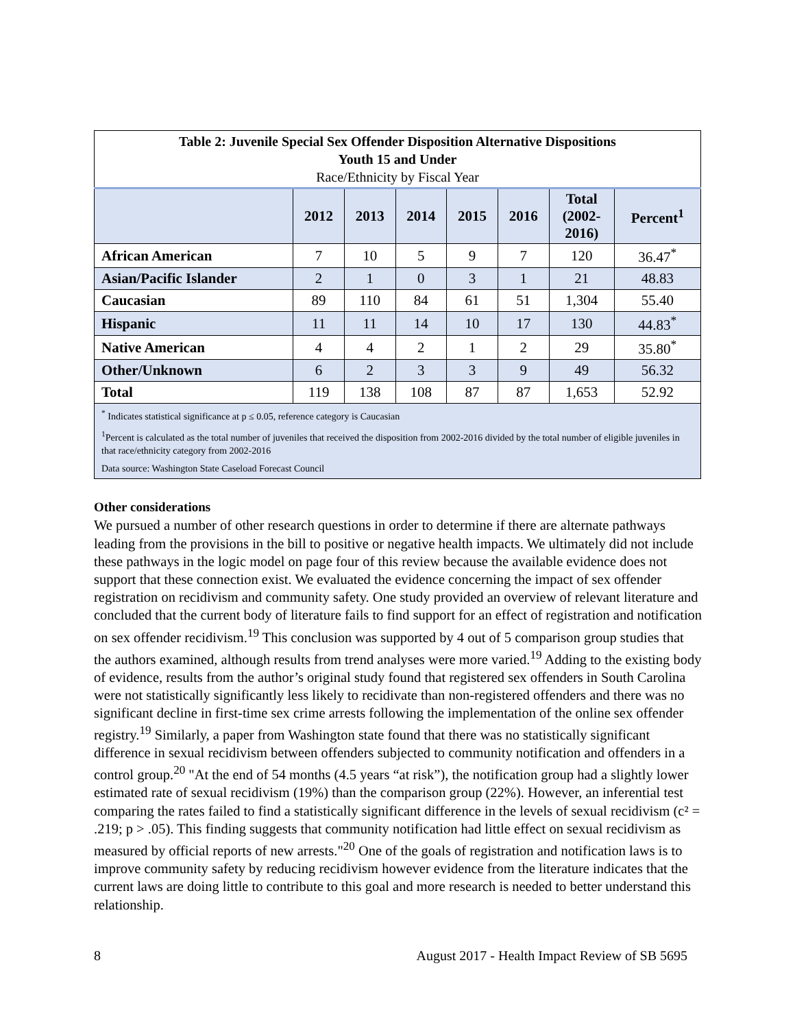| Table 2: Juvenile Special Sex Offender Disposition Alternative Dispositions Youth 15 and Under Race/Ethnicity by Fiscal Year | | | | | | | |
| | 2012 | 2013 | 2014 | 2015 | 2016 | Total (2002- 2016) | Percent<sup>1</sup> |
| African American | 7 | 10 | 5 | 9 | 7 | 120 | 36.47<sup>*</sup> |
| Asian/Pacific Islander | 2 | 1 | 0 | 3 | 1 | 21 | 48.83 |
| Caucasian | 89 | 110 | 84 | 61 | 51 | 1,304 | 55.40 |
| Hispanic | 11 | 11 | 14 | 10 | 17 | 130 | 44.83<sup>*</sup> |
| Native American | 4 | 4 | 2 | 1 | 2 | 29 | 35.80<sup>*</sup> |
| Other/Unknown | 6 | 2 | 3 | 3 | 9 | 49 | 56.32 |
| Total | 119 | 138 | 108 | 87 | 87 | 1,653 | 52.92 |
| <sup>*</sup> Indicates statistical significance at p ≤ 0.05, reference category is Caucasian <sup>1</sup> Percent is calculated as the total number of juveniles that received the disposition from 2002-2016 divided by the total number of eligible juveniles in that race/ethnicity category from 2002-2016 Data source: Washington State Caseload Forecast Council | | | | | | | |
Other considerations
We pursued a number of other research questions in order to determine if there are alternate pathways leading from the provisions in the bill to positive or negative health impacts. We ultimately did not include these pathways in the logic model on page four of this review because the available evidence does not support that these connection exist. We evaluated the evidence concerning the impact of sex offender registration on recidivism and community safety. One study provided an overview of relevant literature and concluded that the current body of literature fails to find support for an effect of registration and notification on sex offender recidivism.<sup>19</sup> This conclusion was supported by 4 out of 5 comparison group studies that the authors examined, although results from trend analyses were more varied.<sup>19</sup> Adding to the existing body of evidence, results from the author’s original study found that registered sex offenders in South Carolina were not statistically significantly less likely to recidivate than non-registered offenders and there was no significant decline in first-time sex crime arrests following the implementation of the online sex offender registry.<sup>19</sup> Similarly, a paper from Washington state found that there was no statistically significant difference in sexual recidivism between offenders subjected to community notification and offenders in a control group.<sup>20</sup> "At the end of 54 months (4.5 years “at risk”), the notification group had a slightly lower estimated rate of sexual recidivism (19%) than the comparison group (22%). However, an inferential test comparing the rates failed to find a statistically significant difference in the levels of sexual recidivism (c² = .219; p > .05). This finding suggests that community notification had little effect on sexual recidivism as measured by official reports of new arrests."<sup>20</sup> One of the goals of registration and notification laws is to improve community safety by reducing recidivism however evidence from the literature indicates that the current laws are doing little to contribute to this goal and more research is needed to better understand this relationship.
8 August 2017 - Health Impact Review of SB 5695